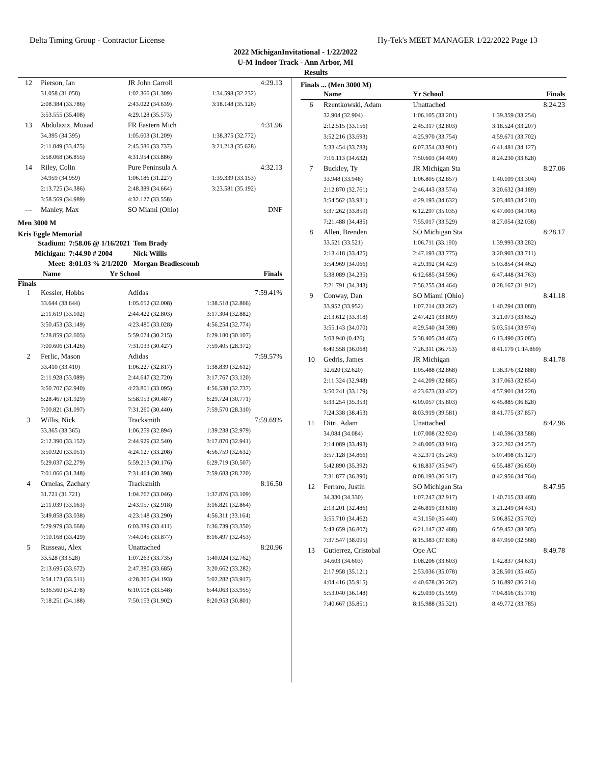Delta Timing Group - Contractor License Hy-Tek's MEET MANAGER 1/22/2022 Page 13
2022 MichiganInvitational - 1/22/2022
U-M Indoor Track - Ann Arbor, MI
Results
| 12 | Pierson, Ian | JR John Carroll | 4:29.13 |
| | 31.058 (31.058) | 1:02.366 (31.309) | 1:34.598 (32.232) |
| | 2:08.384 (33.786) | 2:43.022 (34.639) | 3:18.148 (35.126) |
| | 3:53.555 (35.408) | 4:29.128 (35.573) | |
| 13 | Abdulaziz, Muaad | FR Eastern Mich | 4:31.96 |
| | 34.395 (34.395) | 1:05.603 (31.209) | 1:38.375 (32.772) |
| | 2:11.849 (33.475) | 2:45.586 (33.737) | 3:21.213 (35.628) |
| | 3:58.068 (36.855) | 4:31.954 (33.886) | |
| 14 | Riley, Colin | Pure Peninsula A | 4:32.13 |
| | 34.959 (34.959) | 1:06.186 (31.227) | 1:39.339 (33.153) |
| | 2:13.725 (34.386) | 2:48.389 (34.664) | 3:23.581 (35.192) |
| | 3:58.569 (34.989) | 4:32.127 (33.558) | |
| --- | Manley, Max | SO Miami (Ohio) | DNF |
Men 3000 M
Kris Eggle Memorial
| Stadium: | 7:58.06 @ 1/16/2021 | Tom Brady |
| Michigan: | 7:44.90 # 2004 | Nick Willis |
| Meet: | 8:01.03 % 2/1/2020 | Morgan Beadlescomb |
| | Name | Yr School | Finals |
Finals
| 1 | Kessler, Hobbs | Adidas | 7:59.41% |
| | 33.644 (33.644) | 1:05.652 (32.008) | 1:38.518 (32.866) |
| | 2:11.619 (33.102) | 2:44.422 (32.803) | 3:17.304 (32.882) |
| | 3:50.453 (33.149) | 4:23.480 (33.028) | 4:56.254 (32.774) |
| | 5:28.859 (32.605) | 5:59.074 (30.215) | 6:29.180 (30.107) |
| | 7:00.606 (31.426) | 7:31.033 (30.427) | 7:59.405 (28.372) |
| 2 | Ferlic, Mason | Adidas | 7:59.57% |
| | 33.410 (33.410) | 1:06.227 (32.817) | 1:38.839 (32.612) |
| | 2:11.928 (33.089) | 2:44.647 (32.720) | 3:17.767 (33.120) |
| | 3:50.707 (32.940) | 4:23.801 (33.095) | 4:56.538 (32.737) |
| | 5:28.467 (31.929) | 5:58.953 (30.487) | 6:29.724 (30.771) |
| | 7:00.821 (31.097) | 7:31.260 (30.440) | 7:59.570 (28.310) |
| 3 | Willis, Nick | Tracksmith | 7:59.69% |
| | 33.365 (33.365) | 1:06.259 (32.894) | 1:39.238 (32.979) |
| | 2:12.390 (33.152) | 2:44.929 (32.540) | 3:17.870 (32.941) |
| | 3:50.920 (33.051) | 4:24.127 (33.208) | 4:56.759 (32.632) |
| | 5:29.037 (32.279) | 5:59.213 (30.176) | 6:29.719 (30.507) |
| | 7:01.066 (31.348) | 7:31.464 (30.398) | 7:59.683 (28.220) |
| 4 | Ornelas, Zachary | Tracksmith | 8:16.50 |
| | 31.721 (31.721) | 1:04.767 (33.046) | 1:37.876 (33.109) |
| | 2:11.039 (33.163) | 2:43.957 (32.918) | 3:16.821 (32.864) |
| | 3:49.858 (33.038) | 4:23.148 (33.290) | 4:56.311 (33.164) |
| | 5:29.979 (33.668) | 6:03.389 (33.411) | 6:36.739 (33.350) |
| | 7:10.168 (33.429) | 7:44.045 (33.877) | 8:16.497 (32.453) |
| 5 | Russeau, Alex | Unattached | 8:20.96 |
| | 33.528 (33.528) | 1:07.263 (33.735) | 1:40.024 (32.762) |
| | 2:13.695 (33.672) | 2:47.380 (33.685) | 3:20.662 (33.282) |
| | 3:54.173 (33.511) | 4:28.365 (34.193) | 5:02.282 (33.917) |
| | 5:36.560 (34.278) | 6:10.108 (33.548) | 6:44.063 (33.955) |
| | 7:18.251 (34.188) | 7:50.153 (31.902) | 8:20.953 (30.801) |
Finals ... (Men 3000 M)
| | Name | Yr School | Finals |
| 6 | Rzentkowski, Adam | Unattached | 8:24.23 |
| | 32.904 (32.904) | 1:06.105 (33.201) | 1:39.359 (33.254) |
| | 2:12.515 (33.156) | 2:45.317 (32.803) | 3:18.524 (33.207) |
| | 3:52.216 (33.693) | 4:25.970 (33.754) | 4:59.671 (33.702) |
| | 5:33.454 (33.783) | 6:07.354 (33.901) | 6:41.481 (34.127) |
| | 7:16.113 (34.632) | 7:50.603 (34.490) | 8:24.230 (33.628) |
| 7 | Buckley, Ty | JR Michigan Sta | 8:27.06 |
| | 33.948 (33.948) | 1:06.805 (32.857) | 1:40.109 (33.304) |
| | 2:12.870 (32.761) | 2:46.443 (33.574) | 3:20.632 (34.189) |
| | 3:54.562 (33.931) | 4:29.193 (34.632) | 5:03.403 (34.210) |
| | 5:37.262 (33.859) | 6:12.297 (35.035) | 6:47.003 (34.706) |
| | 7:21.488 (34.485) | 7:55.017 (33.529) | 8:27.054 (32.038) |
| 8 | Allen, Brenden | SO Michigan Sta | 8:28.17 |
| | 33.521 (33.521) | 1:06.711 (33.190) | 1:39.993 (33.282) |
| | 2:13.418 (33.425) | 2:47.193 (33.775) | 3:20.903 (33.711) |
| | 3:54.969 (34.066) | 4:29.392 (34.423) | 5:03.854 (34.462) |
| | 5:38.089 (34.235) | 6:12.685 (34.596) | 6:47.448 (34.763) |
| | 7:21.791 (34.343) | 7:56.255 (34.464) | 8:28.167 (31.912) |
| 9 | Conway, Dan | SO Miami (Ohio) | 8:41.18 |
| | 33.952 (33.952) | 1:07.214 (33.262) | 1:40.294 (33.080) |
| | 2:13.612 (33.318) | 2:47.421 (33.809) | 3:21.073 (33.652) |
| | 3:55.143 (34.070) | 4:29.540 (34.398) | 5:03.514 (33.974) |
| | 5:03.940 (0.426) | 5:38.405 (34.465) | 6:13.490 (35.085) |
| | 6:49.558 (36.068) | 7:26.311 (36.753) | 8:41.179 (1:14.869) |
| 10 | Gedris, James | JR Michigan | 8:41.78 |
| | 32.620 (32.620) | 1:05.488 (32.868) | 1:38.376 (32.888) |
| | 2:11.324 (32.948) | 2:44.209 (32.885) | 3:17.063 (32.854) |
| | 3:50.241 (33.179) | 4:23.673 (33.432) | 4:57.901 (34.228) |
| | 5:33.254 (35.353) | 6:09.057 (35.803) | 6:45.885 (36.828) |
| | 7:24.338 (38.453) | 8:03.919 (39.581) | 8:41.775 (37.857) |
| 11 | Ditri, Adam | Unattached | 8:42.96 |
| | 34.084 (34.084) | 1:07.008 (32.924) | 1:40.596 (33.588) |
| | 2:14.089 (33.493) | 2:48.005 (33.916) | 3:22.262 (34.257) |
| | 3:57.128 (34.866) | 4:32.371 (35.243) | 5:07.498 (35.127) |
| | 5:42.890 (35.392) | 6:18.837 (35.947) | 6:55.487 (36.650) |
| | 7:31.877 (36.390) | 8:08.193 (36.317) | 8:42.956 (34.764) |
| 12 | Ferraro, Justin | SO Michigan Sta | 8:47.95 |
| | 34.330 (34.330) | 1:07.247 (32.917) | 1:40.715 (33.468) |
| | 2:13.201 (32.486) | 2:46.819 (33.618) | 3:21.249 (34.431) |
| | 3:55.710 (34.462) | 4:31.150 (35.440) | 5:06.852 (35.702) |
| | 5:43.659 (36.807) | 6:21.147 (37.488) | 6:59.452 (38.305) |
| | 7:37.547 (38.095) | 8:15.383 (37.836) | 8:47.950 (32.568) |
| 13 | Gutierrez, Cristobal | Ope AC | 8:49.78 |
| | 34.603 (34.603) | 1:08.206 (33.603) | 1:42.837 (34.631) |
| | 2:17.958 (35.121) | 2:53.036 (35.078) | 3:28.501 (35.465) |
| | 4:04.416 (35.915) | 4:40.678 (36.262) | 5:16.892 (36.214) |
| | 5:53.040 (36.148) | 6:29.039 (35.999) | 7:04.816 (35.778) |
| | 7:40.667 (35.851) | 8:15.988 (35.321) | 8:49.772 (33.785) |